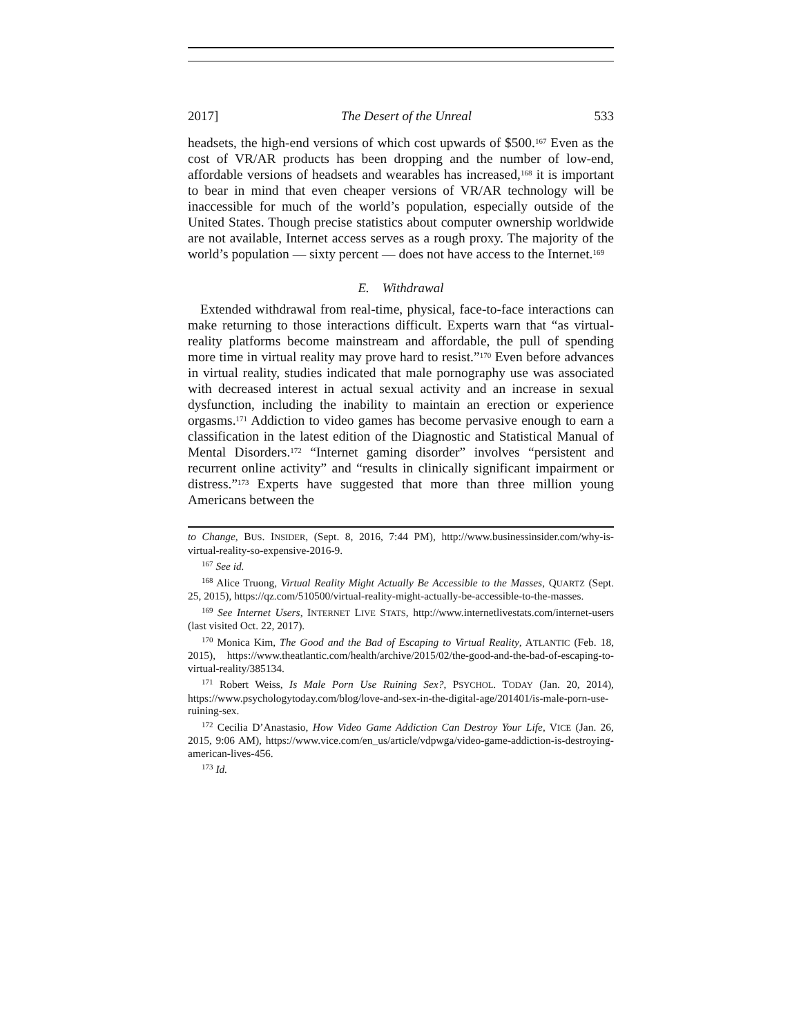2017] The Desert of the Unreal 533
headsets, the high-end versions of which cost upwards of $500.<sup>167</sup> Even as the cost of VR/AR products has been dropping and the number of low-end, affordable versions of headsets and wearables has increased,<sup>168</sup> it is important to bear in mind that even cheaper versions of VR/AR technology will be inaccessible for much of the world’s population, especially outside of the United States. Though precise statistics about computer ownership worldwide are not available, Internet access serves as a rough proxy. The majority of the world’s population — sixty percent — does not have access to the Internet.<sup>169</sup>
E. Withdrawal
Extended withdrawal from real-time, physical, face-to-face interactions can make returning to those interactions difficult. Experts warn that “as virtual-reality platforms become mainstream and affordable, the pull of spending more time in virtual reality may prove hard to resist.”<sup>170</sup> Even before advances in virtual reality, studies indicated that male pornography use was associated with decreased interest in actual sexual activity and an increase in sexual dysfunction, including the inability to maintain an erection or experience orgasms.<sup>171</sup> Addiction to video games has become pervasive enough to earn a classification in the latest edition of the Diagnostic and Statistical Manual of Mental Disorders.<sup>172</sup> “Internet gaming disorder” involves “persistent and recurrent online activity” and “results in clinically significant impairment or distress.”<sup>173</sup> Experts have suggested that more than three million young Americans between the
to Change, BUS. INSIDER, (Sept. 8, 2016, 7:44 PM), http://www.businessinsider.com/why-is-virtual-reality-so-expensive-2016-9.
<sup>167</sup> See id.
<sup>168</sup> Alice Truong, Virtual Reality Might Actually Be Accessible to the Masses, QUARTZ (Sept. 25, 2015), https://qz.com/510500/virtual-reality-might-actually-be-accessible-to-the-masses.
<sup>169</sup> See Internet Users, INTERNET LIVE STATS, http://www.internetlivestats.com/internet-users (last visited Oct. 22, 2017).
<sup>170</sup> Monica Kim, The Good and the Bad of Escaping to Virtual Reality, ATLANTIC (Feb. 18, 2015), https://www.theatlantic.com/health/archive/2015/02/the-good-and-the-bad-of-escaping-to-virtual-reality/385134.
<sup>171</sup> Robert Weiss, Is Male Porn Use Ruining Sex?, PSYCHOL. TODAY (Jan. 20, 2014), https://www.psychologytoday.com/blog/love-and-sex-in-the-digital-age/201401/is-male-porn-use-ruining-sex.
<sup>172</sup> Cecilia D’Anastasio, How Video Game Addiction Can Destroy Your Life, VICE (Jan. 26, 2015, 9:06 AM), https://www.vice.com/en_us/article/vdpwga/video-game-addiction-is-destroying-american-lives-456.
<sup>173</sup> Id.